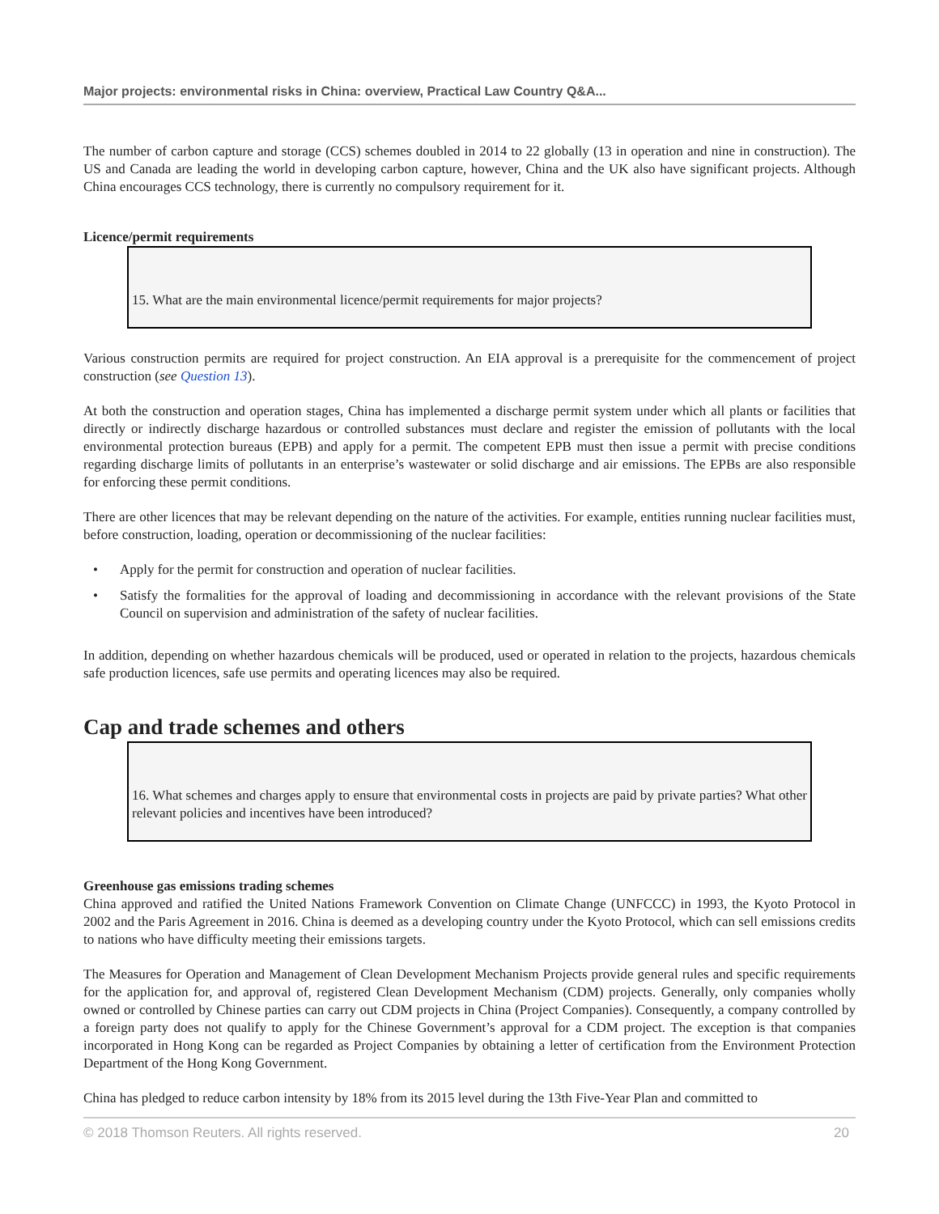Major projects: environmental risks in China: overview, Practical Law Country Q&A...
The number of carbon capture and storage (CCS) schemes doubled in 2014 to 22 globally (13 in operation and nine in construction). The US and Canada are leading the world in developing carbon capture, however, China and the UK also have significant projects. Although China encourages CCS technology, there is currently no compulsory requirement for it.
Licence/permit requirements
15. What are the main environmental licence/permit requirements for major projects?
Various construction permits are required for project construction. An EIA approval is a prerequisite for the commencement of project construction (see Question 13).
At both the construction and operation stages, China has implemented a discharge permit system under which all plants or facilities that directly or indirectly discharge hazardous or controlled substances must declare and register the emission of pollutants with the local environmental protection bureaus (EPB) and apply for a permit. The competent EPB must then issue a permit with precise conditions regarding discharge limits of pollutants in an enterprise’s wastewater or solid discharge and air emissions. The EPBs are also responsible for enforcing these permit conditions.
There are other licences that may be relevant depending on the nature of the activities. For example, entities running nuclear facilities must, before construction, loading, operation or decommissioning of the nuclear facilities:
• Apply for the permit for construction and operation of nuclear facilities.
• Satisfy the formalities for the approval of loading and decommissioning in accordance with the relevant provisions of the State Council on supervision and administration of the safety of nuclear facilities.
In addition, depending on whether hazardous chemicals will be produced, used or operated in relation to the projects, hazardous chemicals safe production licences, safe use permits and operating licences may also be required.
Cap and trade schemes and others
16. What schemes and charges apply to ensure that environmental costs in projects are paid by private parties? What other relevant policies and incentives have been introduced?
Greenhouse gas emissions trading schemes
China approved and ratified the United Nations Framework Convention on Climate Change (UNFCCC) in 1993, the Kyoto Protocol in 2002 and the Paris Agreement in 2016. China is deemed as a developing country under the Kyoto Protocol, which can sell emissions credits to nations who have difficulty meeting their emissions targets.
The Measures for Operation and Management of Clean Development Mechanism Projects provide general rules and specific requirements for the application for, and approval of, registered Clean Development Mechanism (CDM) projects. Generally, only companies wholly owned or controlled by Chinese parties can carry out CDM projects in China (Project Companies). Consequently, a company controlled by a foreign party does not qualify to apply for the Chinese Government’s approval for a CDM project. The exception is that companies incorporated in Hong Kong can be regarded as Project Companies by obtaining a letter of certification from the Environment Protection Department of the Hong Kong Government.
China has pledged to reduce carbon intensity by 18% from its 2015 level during the 13th Five-Year Plan and committed to
© 2018 Thomson Reuters. All rights reserved. 20